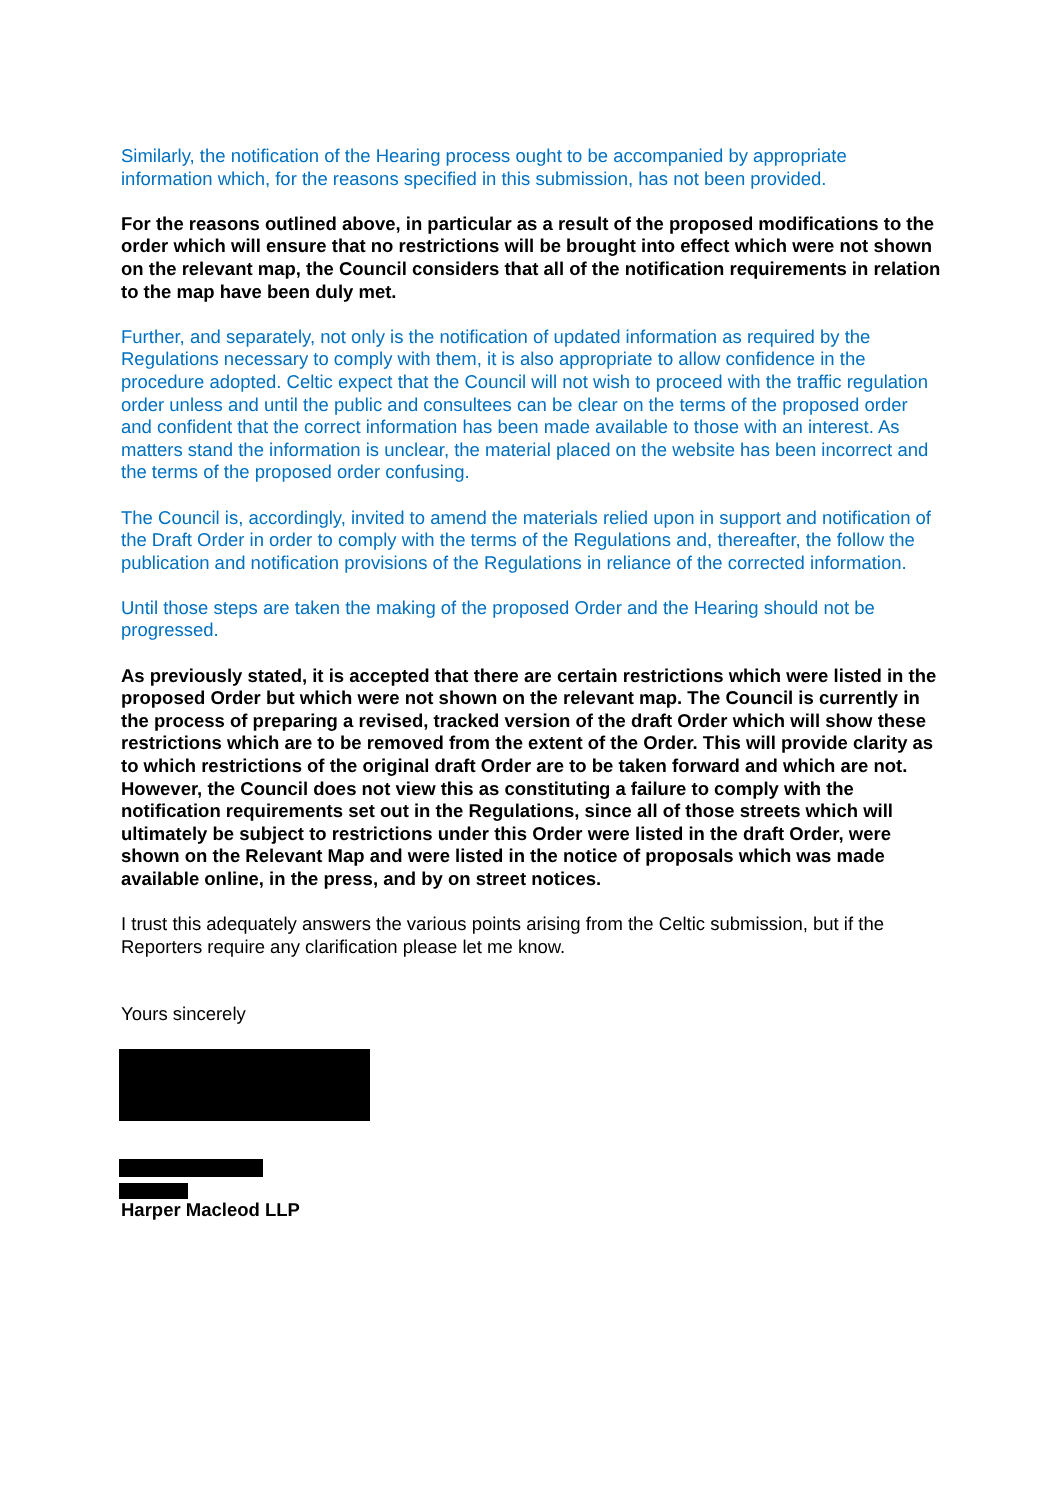Similarly, the notification of the Hearing process ought to be accompanied by appropriate information which, for the reasons specified in this submission, has not been provided.
For the reasons outlined above, in particular as a result of the proposed modifications to the order which will ensure that no restrictions will be brought into effect which were not shown on the relevant map, the Council considers that all of the notification requirements in relation to the map have been duly met.
Further, and separately, not only is the notification of updated information as required by the Regulations necessary to comply with them, it is also appropriate to allow confidence in the procedure adopted. Celtic expect that the Council will not wish to proceed with the traffic regulation order unless and until the public and consultees can be clear on the terms of the proposed order and confident that the correct information has been made available to those with an interest. As matters stand the information is unclear, the material placed on the website has been incorrect and the terms of the proposed order confusing.
The Council is, accordingly, invited to amend the materials relied upon in support and notification of the Draft Order in order to comply with the terms of the Regulations and, thereafter, the follow the publication and notification provisions of the Regulations in reliance of the corrected information.
Until those steps are taken the making of the proposed Order and the Hearing should not be progressed.
As previously stated, it is accepted that there are certain restrictions which were listed in the proposed Order but which were not shown on the relevant map. The Council is currently in the process of preparing a revised, tracked version of the draft Order which will show these restrictions which are to be removed from the extent of the Order. This will provide clarity as to which restrictions of the original draft Order are to be taken forward and which are not. However, the Council does not view this as constituting a failure to comply with the notification requirements set out in the Regulations, since all of those streets which will ultimately be subject to restrictions under this Order were listed in the draft Order, were shown on the Relevant Map and were listed in the notice of proposals which was made available online, in the press, and by on street notices.
I trust this adequately answers the various points arising from the Celtic submission, but if the Reporters require any clarification please let me know.
Yours sincerely
Harper Macleod LLP